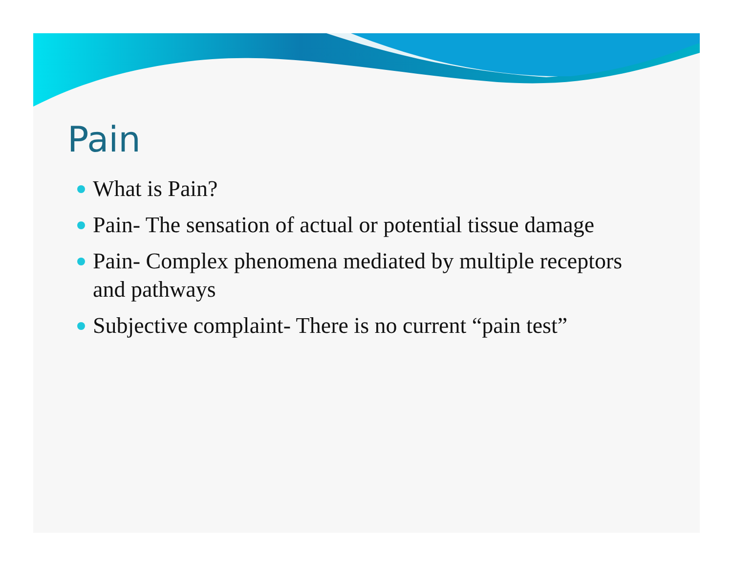Pain
What is Pain?
Pain- The sensation of actual or potential tissue damage
Pain- Complex phenomena mediated by multiple receptors and pathways
Subjective complaint- There is no current “pain test”